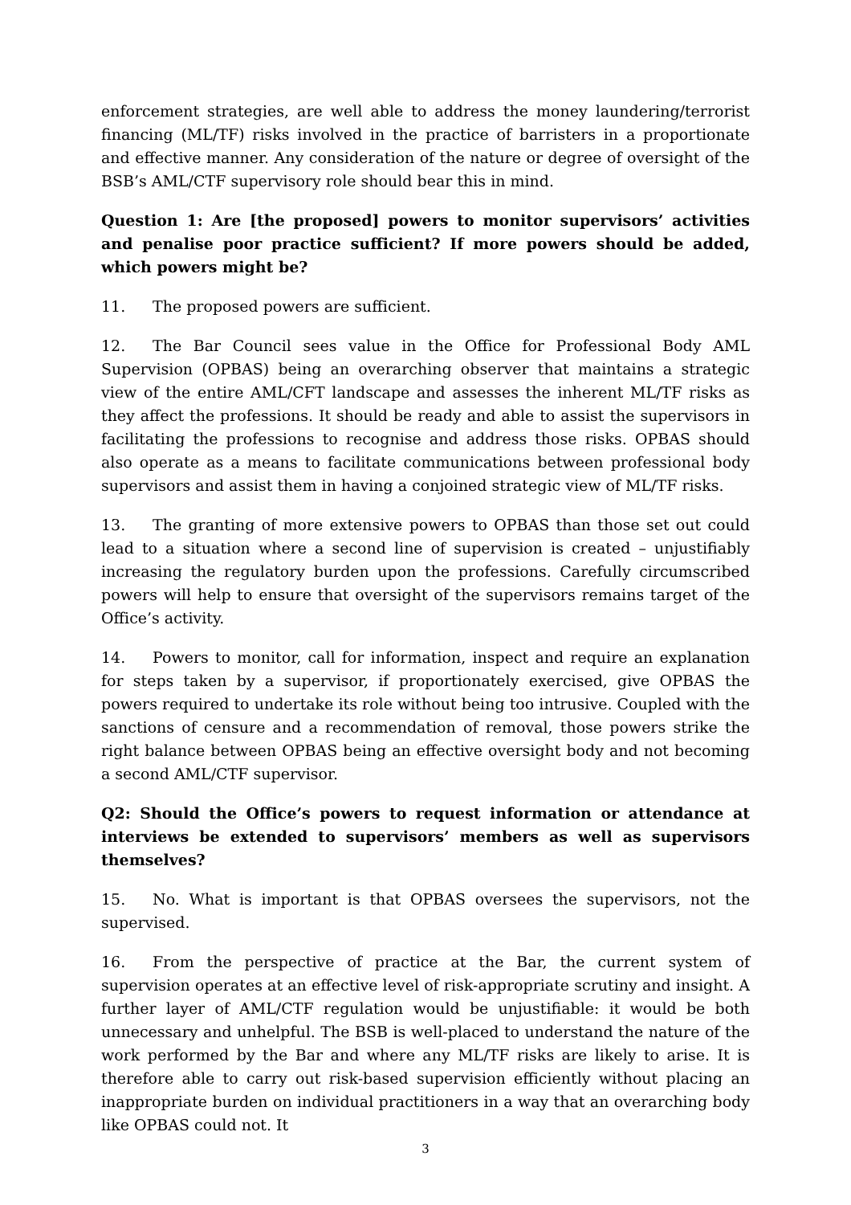enforcement strategies, are well able to address the money laundering/terrorist financing (ML/TF) risks involved in the practice of barristers in a proportionate and effective manner. Any consideration of the nature or degree of oversight of the BSB’s AML/CTF supervisory role should bear this in mind.
Question 1: Are [the proposed] powers to monitor supervisors’ activities and penalise poor practice sufficient? If more powers should be added, which powers might be?
11. The proposed powers are sufficient.
12. The Bar Council sees value in the Office for Professional Body AML Supervision (OPBAS) being an overarching observer that maintains a strategic view of the entire AML/CFT landscape and assesses the inherent ML/TF risks as they affect the professions. It should be ready and able to assist the supervisors in facilitating the professions to recognise and address those risks. OPBAS should also operate as a means to facilitate communications between professional body supervisors and assist them in having a conjoined strategic view of ML/TF risks.
13. The granting of more extensive powers to OPBAS than those set out could lead to a situation where a second line of supervision is created – unjustifiably increasing the regulatory burden upon the professions. Carefully circumscribed powers will help to ensure that oversight of the supervisors remains target of the Office’s activity.
14. Powers to monitor, call for information, inspect and require an explanation for steps taken by a supervisor, if proportionately exercised, give OPBAS the powers required to undertake its role without being too intrusive. Coupled with the sanctions of censure and a recommendation of removal, those powers strike the right balance between OPBAS being an effective oversight body and not becoming a second AML/CTF supervisor.
Q2: Should the Office’s powers to request information or attendance at interviews be extended to supervisors’ members as well as supervisors themselves?
15. No. What is important is that OPBAS oversees the supervisors, not the supervised.
16. From the perspective of practice at the Bar, the current system of supervision operates at an effective level of risk-appropriate scrutiny and insight. A further layer of AML/CTF regulation would be unjustifiable: it would be both unnecessary and unhelpful. The BSB is well-placed to understand the nature of the work performed by the Bar and where any ML/TF risks are likely to arise. It is therefore able to carry out risk-based supervision efficiently without placing an inappropriate burden on individual practitioners in a way that an overarching body like OPBAS could not. It
3